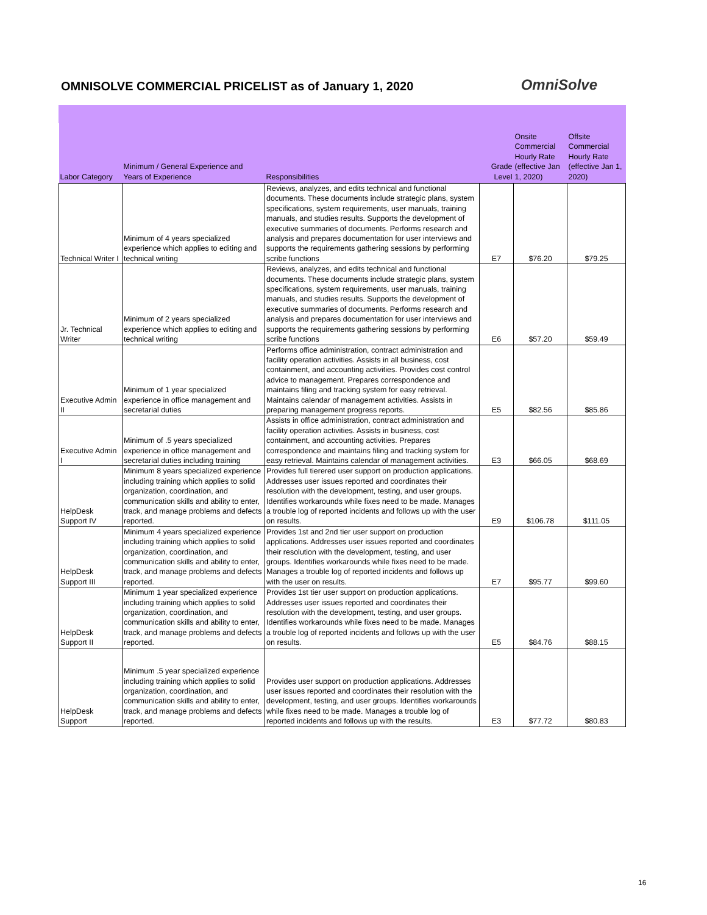OMNISOLVE COMMERCIAL PRICELIST as of January 1, 2020
OmniSolve
| Labor Category | Minimum / General Experience and Years of Experience | Responsibilities | Grade Level | Onsite Commercial Hourly Rate (effective Jan 1, 2020) | Offsite Commercial Hourly Rate (effective Jan 1, 2020) |
| --- | --- | --- | --- | --- | --- |
| Technical Writer I | Minimum of 4 years specialized experience which applies to editing and technical writing | Reviews, analyzes, and edits technical and functional documents. These documents include strategic plans, system specifications, system requirements, user manuals, training manuals, and studies results. Supports the development of executive summaries of documents. Performs research and analysis and prepares documentation for user interviews and supports the requirements gathering sessions by performing scribe functions | E7 | $76.20 | $79.25 |
| Jr. Technical Writer | Minimum of 2 years specialized experience which applies to editing and technical writing | Reviews, analyzes, and edits technical and functional documents. These documents include strategic plans, system specifications, system requirements, user manuals, training manuals, and studies results. Supports the development of executive summaries of documents. Performs research and analysis and prepares documentation for user interviews and supports the requirements gathering sessions by performing scribe functions | E6 | $57.20 | $59.49 |
| Executive Admin II | Minimum of 1 year specialized experience in office management and secretarial duties | Performs office administration, contract administration and facility operation activities. Assists in all business, cost containment, and accounting activities. Provides cost control advice to management. Prepares correspondence and maintains filing and tracking system for easy retrieval. Maintains calendar of management activities. Assists in preparing management progress reports. | E5 | $82.56 | $85.86 |
| Executive Admin I | Minimum of .5 years specialized experience in office management and secretarial duties including training | Assists in office administration, contract administration and facility operation activities. Assists in business, cost containment, and accounting activities. Prepares correspondence and maintains filing and tracking system for easy retrieval. Maintains calendar of management activities. | E3 | $66.05 | $68.69 |
| HelpDesk Support IV | Minimum 8 years specialized experience including training which applies to solid organization, coordination, and communication skills and ability to enter, track, and manage problems and defects reported. | Provides full tierered user support on production applications. Addresses user issues reported and coordinates their resolution with the development, testing, and user groups. Identifies workarounds while fixes need to be made. Manages a trouble log of reported incidents and follows up with the user on results. | E9 | $106.78 | $111.05 |
| HelpDesk Support III | Minimum 4 years specialized experience including training which applies to solid organization, coordination, and communication skills and ability to enter, track, and manage problems and defects reported. | Provides 1st and 2nd tier user support on production applications. Addresses user issues reported and coordinates their resolution with the development, testing, and user groups. Identifies workarounds while fixes need to be made. Manages a trouble log of reported incidents and follows up with the user on results. | E7 | $95.77 | $99.60 |
| HelpDesk Support II | Minimum 1 year specialized experience including training which applies to solid organization, coordination, and communication skills and ability to enter, track, and manage problems and defects reported. | Provides 1st tier user support on production applications. Addresses user issues reported and coordinates their resolution with the development, testing, and user groups. Identifies workarounds while fixes need to be made. Manages a trouble log of reported incidents and follows up with the user on results. | E5 | $84.76 | $88.15 |
| HelpDesk Support | Minimum .5 year specialized experience including training which applies to solid organization, coordination, and communication skills and ability to enter, track, and manage problems and defects reported. | Provides user support on production applications. Addresses user issues reported and coordinates their resolution with the development, testing, and user groups. Identifies workarounds while fixes need to be made. Manages a trouble log of reported incidents and follows up with the results. | E3 | $77.72 | $80.83 |
16